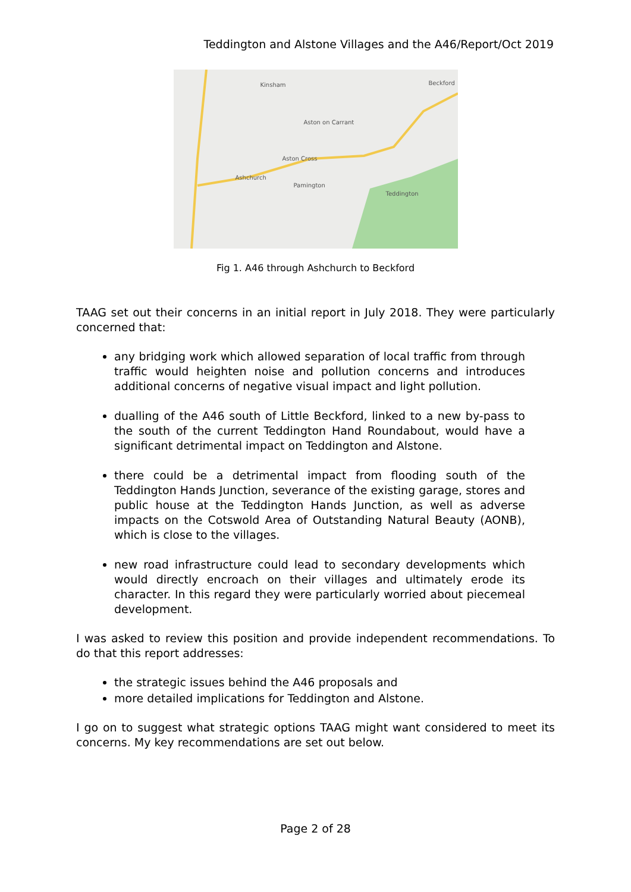Teddington and Alstone Villages and the A46/Report/Oct 2019
Kinsham Beckford
Aston on Carrant
Aston Cross
Ashchurch
Pamington
Teddington
Fig 1. A46 through Ashchurch to Beckford
TAAG set out their concerns in an initial report in July 2018. They were particularly concerned that:
any bridging work which allowed separation of local traffic from through traffic would heighten noise and pollution concerns and introduces additional concerns of negative visual impact and light pollution.
dualling of the A46 south of Little Beckford, linked to a new by-pass to the south of the current Teddington Hand Roundabout, would have a significant detrimental impact on Teddington and Alstone.
there could be a detrimental impact from flooding south of the Teddington Hands Junction, severance of the existing garage, stores and public house at the Teddington Hands Junction, as well as adverse impacts on the Cotswold Area of Outstanding Natural Beauty (AONB), which is close to the villages.
new road infrastructure could lead to secondary developments which would directly encroach on their villages and ultimately erode its character. In this regard they were particularly worried about piecemeal development.
I was asked to review this position and provide independent recommendations. To do that this report addresses:
the strategic issues behind the A46 proposals and
more detailed implications for Teddington and Alstone.
I go on to suggest what strategic options TAAG might want considered to meet its concerns. My key recommendations are set out below.
Page 2 of 28